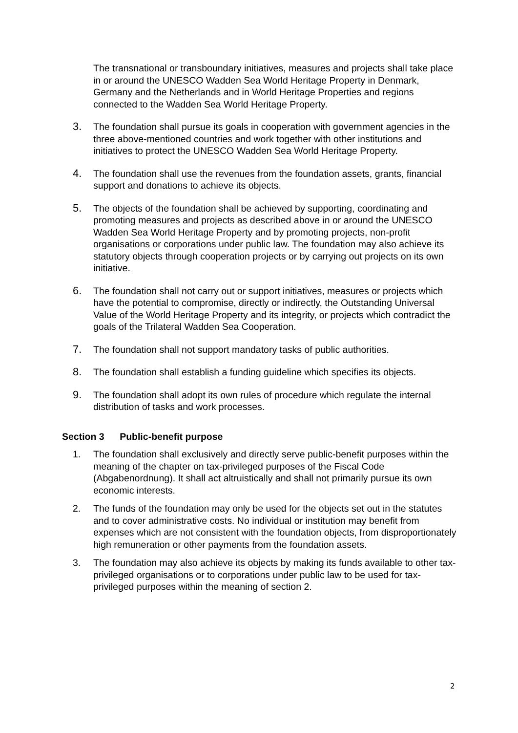The transnational or transboundary initiatives, measures and projects shall take place in or around the UNESCO Wadden Sea World Heritage Property in Denmark, Germany and the Netherlands and in World Heritage Properties and regions connected to the Wadden Sea World Heritage Property.
3. The foundation shall pursue its goals in cooperation with government agencies in the three above-mentioned countries and work together with other institutions and initiatives to protect the UNESCO Wadden Sea World Heritage Property.
4. The foundation shall use the revenues from the foundation assets, grants, financial support and donations to achieve its objects.
5. The objects of the foundation shall be achieved by supporting, coordinating and promoting measures and projects as described above in or around the UNESCO Wadden Sea World Heritage Property and by promoting projects, non-profit organisations or corporations under public law. The foundation may also achieve its statutory objects through cooperation projects or by carrying out projects on its own initiative.
6. The foundation shall not carry out or support initiatives, measures or projects which have the potential to compromise, directly or indirectly, the Outstanding Universal Value of the World Heritage Property and its integrity, or projects which contradict the goals of the Trilateral Wadden Sea Cooperation.
7. The foundation shall not support mandatory tasks of public authorities.
8. The foundation shall establish a funding guideline which specifies its objects.
9. The foundation shall adopt its own rules of procedure which regulate the internal distribution of tasks and work processes.
Section 3 Public-benefit purpose
1. The foundation shall exclusively and directly serve public-benefit purposes within the meaning of the chapter on tax-privileged purposes of the Fiscal Code (Abgabenordnung). It shall act altruistically and shall not primarily pursue its own economic interests.
2. The funds of the foundation may only be used for the objects set out in the statutes and to cover administrative costs. No individual or institution may benefit from expenses which are not consistent with the foundation objects, from disproportionately high remuneration or other payments from the foundation assets.
3. The foundation may also achieve its objects by making its funds available to other tax-privileged organisations or to corporations under public law to be used for tax-privileged purposes within the meaning of section 2.
2